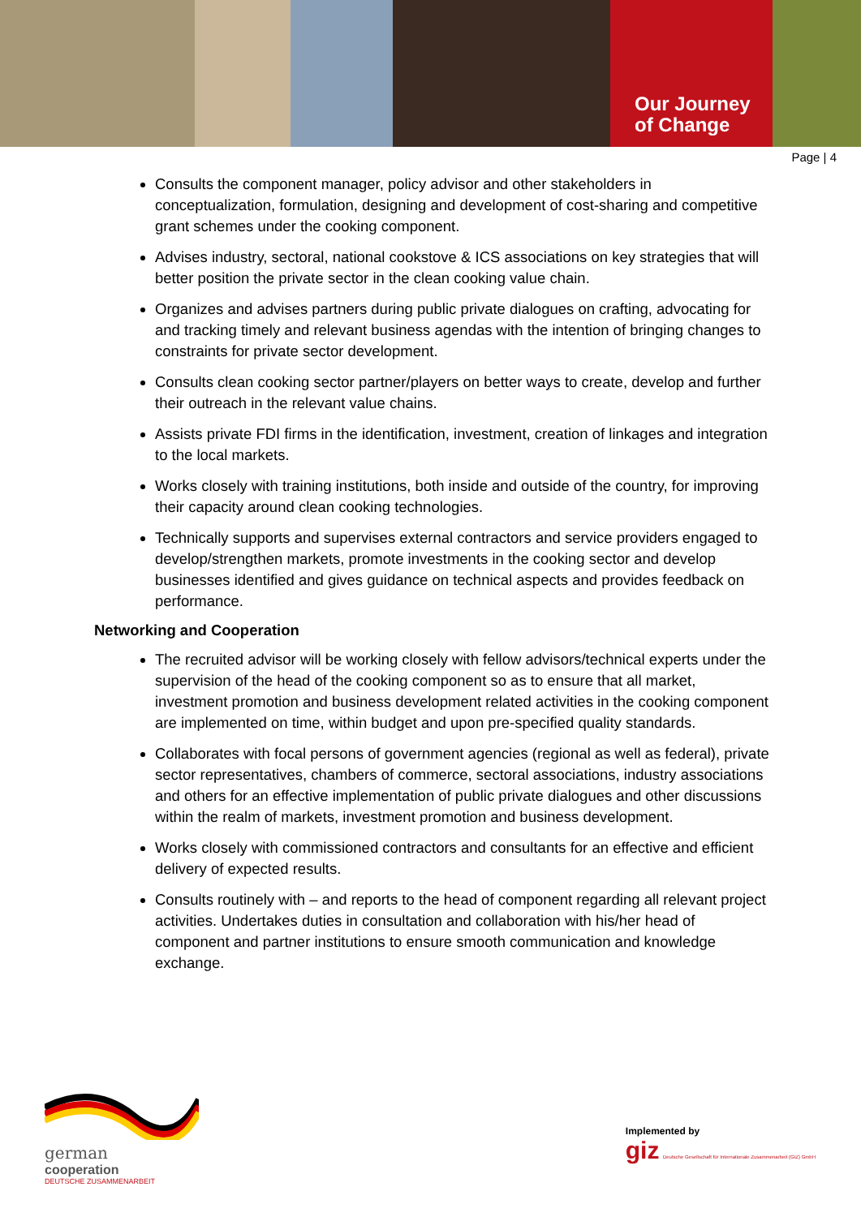Our Journey
of Change
Page | 4
Consults the component manager, policy advisor and other stakeholders in conceptualization, formulation, designing and development of cost-sharing and competitive grant schemes under the cooking component.
Advises industry, sectoral, national cookstove & ICS associations on key strategies that will better position the private sector in the clean cooking value chain.
Organizes and advises partners during public private dialogues on crafting, advocating for and tracking timely and relevant business agendas with the intention of bringing changes to constraints for private sector development.
Consults clean cooking sector partner/players on better ways to create, develop and further their outreach in the relevant value chains.
Assists private FDI firms in the identification, investment, creation of linkages and integration to the local markets.
Works closely with training institutions, both inside and outside of the country, for improving their capacity around clean cooking technologies.
Technically supports and supervises external contractors and service providers engaged to develop/strengthen markets, promote investments in the cooking sector and develop businesses identified and gives guidance on technical aspects and provides feedback on performance.
Networking and Cooperation
The recruited advisor will be working closely with fellow advisors/technical experts under the supervision of the head of the cooking component so as to ensure that all market, investment promotion and business development related activities in the cooking component are implemented on time, within budget and upon pre-specified quality standards.
Collaborates with focal persons of government agencies (regional as well as federal), private sector representatives, chambers of commerce, sectoral associations, industry associations and others for an effective implementation of public private dialogues and other discussions within the realm of markets, investment promotion and business development.
Works closely with commissioned contractors and consultants for an effective and efficient delivery of expected results.
Consults routinely with – and reports to the head of component regarding all relevant project activities. Undertakes duties in consultation and collaboration with his/her head of component and partner institutions to ensure smooth communication and knowledge exchange.
german
cooperation
DEUTSCHE ZUSAMMENARBEIT
Implemented by
giz Deutsche Gesellschaft für Internationale Zusammenarbeit (GIZ) GmbH